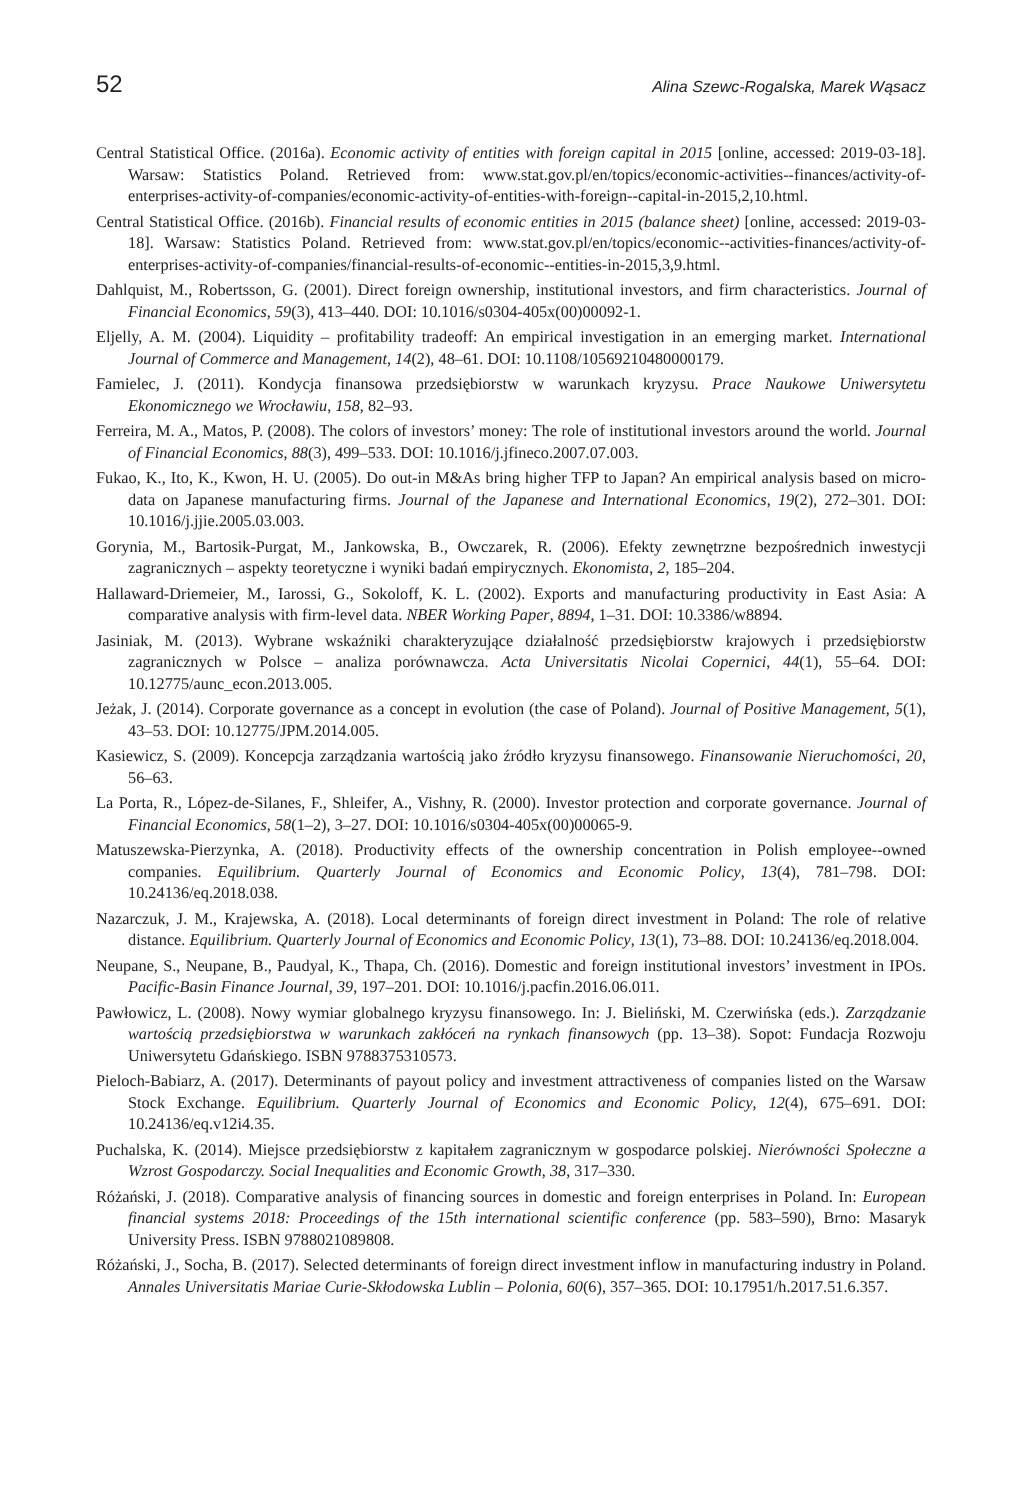52 Alina Szewc-Rogalska, Marek Wąsacz
Central Statistical Office. (2016a). Economic activity of entities with foreign capital in 2015 [online, accessed: 2019-03-18]. Warsaw: Statistics Poland. Retrieved from: www.stat.gov.pl/en/topics/economic-activities-‑finances/activity-of-enterprises-activity-of-companies/economic-activity-of-entities-with-foreign-‑capital-in-2015,2,10.html.
Central Statistical Office. (2016b). Financial results of economic entities in 2015 (balance sheet) [online, accessed: 2019-03-18]. Warsaw: Statistics Poland. Retrieved from: www.stat.gov.pl/en/topics/economic-‑activities-finances/activity-of-enterprises-activity-of-companies/financial-results-of-economic-‑entities-in-2015,3,9.html.
Dahlquist, M., Robertsson, G. (2001). Direct foreign ownership, institutional investors, and firm characteristics. Journal of Financial Economics, 59(3), 413–440. DOI: 10.1016/s0304-405x(00)00092-1.
Eljelly, A. M. (2004). Liquidity – profitability tradeoff: An empirical investigation in an emerging market. International Journal of Commerce and Management, 14(2), 48–61. DOI: 10.1108/10569210480000179.
Famielec, J. (2011). Kondycja finansowa przedsiębiorstw w warunkach kryzysu. Prace Naukowe Uniwersytetu Ekonomicznego we Wrocławiu, 158, 82–93.
Ferreira, M. A., Matos, P. (2008). The colors of investors’ money: The role of institutional investors around the world. Journal of Financial Economics, 88(3), 499–533. DOI: 10.1016/j.jfineco.2007.07.003.
Fukao, K., Ito, K., Kwon, H. U. (2005). Do out-in M&As bring higher TFP to Japan? An empirical analysis based on micro-data on Japanese manufacturing firms. Journal of the Japanese and International Economics, 19(2), 272–301. DOI: 10.1016/j.jjie.2005.03.003.
Gorynia, M., Bartosik-Purgat, M., Jankowska, B., Owczarek, R. (2006). Efekty zewnętrzne bezpośrednich inwestycji zagranicznych – aspekty teoretyczne i wyniki badań empirycznych. Ekonomista, 2, 185–204.
Hallaward-Driemeier, M., Iarossi, G., Sokoloff, K. L. (2002). Exports and manufacturing productivity in East Asia: A comparative analysis with firm-level data. NBER Working Paper, 8894, 1–31. DOI: 10.3386/w8894.
Jasiniak, M. (2013). Wybrane wskaźniki charakteryzujące działalność przedsiębiorstw krajowych i przedsiębiorstw zagranicznych w Polsce – analiza porównawcza. Acta Universitatis Nicolai Copernici, 44(1), 55–64. DOI: 10.12775/aunc_econ.2013.005.
Jeżak, J. (2014). Corporate governance as a concept in evolution (the case of Poland). Journal of Positive Management, 5(1), 43–53. DOI: 10.12775/JPM.2014.005.
Kasiewicz, S. (2009). Koncepcja zarządzania wartością jako źródło kryzysu finansowego. Finansowanie Nieruchomości, 20, 56–63.
La Porta, R., López-de-Silanes, F., Shleifer, A., Vishny, R. (2000). Investor protection and corporate governance. Journal of Financial Economics, 58(1–2), 3–27. DOI: 10.1016/s0304-405x(00)00065-9.
Matuszewska-Pierzynka, A. (2018). Productivity effects of the ownership concentration in Polish employee-‑owned companies. Equilibrium. Quarterly Journal of Economics and Economic Policy, 13(4), 781–798. DOI: 10.24136/eq.2018.038.
Nazarczuk, J. M., Krajewska, A. (2018). Local determinants of foreign direct investment in Poland: The role of relative distance. Equilibrium. Quarterly Journal of Economics and Economic Policy, 13(1), 73–88. DOI: 10.24136/eq.2018.004.
Neupane, S., Neupane, B., Paudyal, K., Thapa, Ch. (2016). Domestic and foreign institutional investors’ investment in IPOs. Pacific-Basin Finance Journal, 39, 197–201. DOI: 10.1016/j.pacfin.2016.06.011.
Pawłowicz, L. (2008). Nowy wymiar globalnego kryzysu finansowego. In: J. Bieliński, M. Czerwińska (eds.). Zarządzanie wartością przedsiębiorstwa w warunkach zakłóceń na rynkach finansowych (pp. 13–38). Sopot: Fundacja Rozwoju Uniwersytetu Gdańskiego. ISBN 9788375310573.
Pieloch-Babiarz, A. (2017). Determinants of payout policy and investment attractiveness of companies listed on the Warsaw Stock Exchange. Equilibrium. Quarterly Journal of Economics and Economic Policy, 12(4), 675–691. DOI: 10.24136/eq.v12i4.35.
Puchalska, K. (2014). Miejsce przedsiębiorstw z kapitałem zagranicznym w gospodarce polskiej. Nierówności Społeczne a Wzrost Gospodarczy. Social Inequalities and Economic Growth, 38, 317–330.
Różański, J. (2018). Comparative analysis of financing sources in domestic and foreign enterprises in Poland. In: European financial systems 2018: Proceedings of the 15th international scientific conference (pp. 583–590), Brno: Masaryk University Press. ISBN 9788021089808.
Różański, J., Socha, B. (2017). Selected determinants of foreign direct investment inflow in manufacturing industry in Poland. Annales Universitatis Mariae Curie-Skłodowska Lublin – Polonia, 60(6), 357–365. DOI: 10.17951/h.2017.51.6.357.